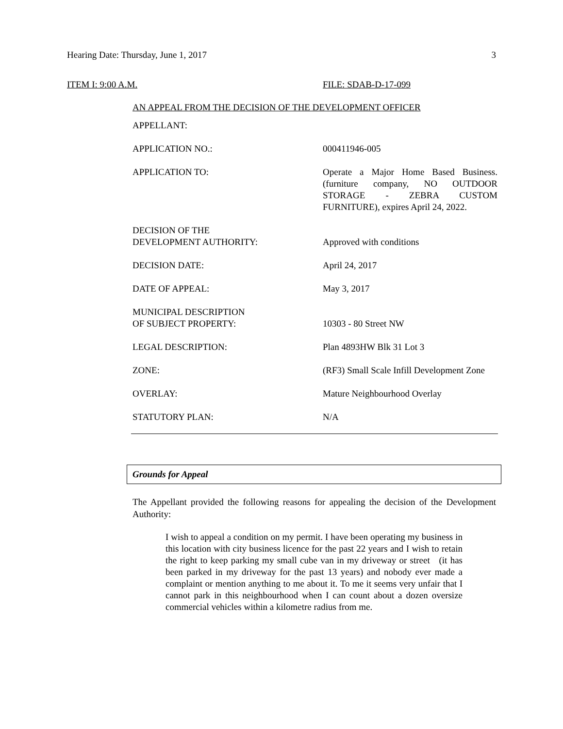Hearing Date: Thursday, June 1, 2017 3
ITEM I: 9:00 A.M. FILE: SDAB-D-17-099
AN APPEAL FROM THE DECISION OF THE DEVELOPMENT OFFICER
| APPELLANT: | |
| APPLICATION NO.: | 000411946-005 |
| APPLICATION TO: | Operate a Major Home Based Business. (furniture company, NO OUTDOOR STORAGE - ZEBRA CUSTOM FURNITURE), expires April 24, 2022. |
| DECISION OF THE DEVELOPMENT AUTHORITY: | Approved with conditions |
| DECISION DATE: | April 24, 2017 |
| DATE OF APPEAL: | May 3, 2017 |
| MUNICIPAL DESCRIPTION OF SUBJECT PROPERTY: | 10303 - 80 Street NW |
| LEGAL DESCRIPTION: | Plan 4893HW Blk 31 Lot 3 |
| ZONE: | (RF3) Small Scale Infill Development Zone |
| OVERLAY: | Mature Neighbourhood Overlay |
| STATUTORY PLAN: | N/A |
Grounds for Appeal
The Appellant provided the following reasons for appealing the decision of the Development Authority:
I wish to appeal a condition on my permit. I have been operating my business in this location with city business licence for the past 22 years and I wish to retain the right to keep parking my small cube van in my driveway or street (it has been parked in my driveway for the past 13 years) and nobody ever made a complaint or mention anything to me about it. To me it seems very unfair that I cannot park in this neighbourhood when I can count about a dozen oversize commercial vehicles within a kilometre radius from me.